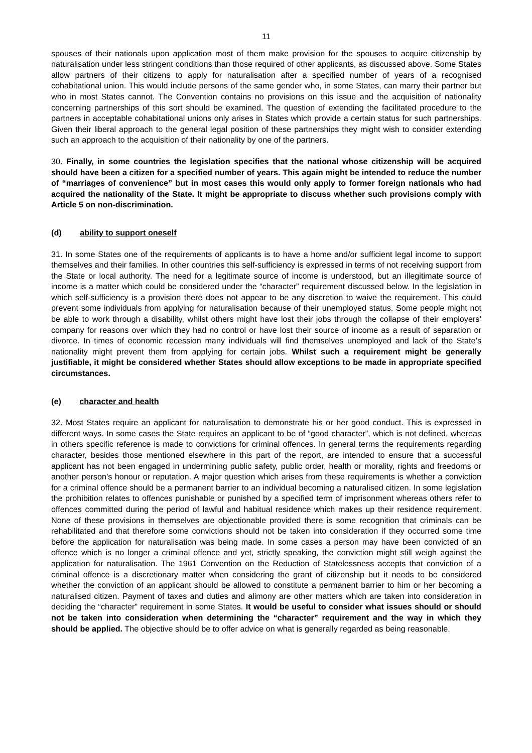11
spouses of their nationals upon application most of them make provision for the spouses to acquire citizenship by naturalisation under less stringent conditions than those required of other applicants, as discussed above. Some States allow partners of their citizens to apply for naturalisation after a specified number of years of a recognised cohabitational union. This would include persons of the same gender who, in some States, can marry their partner but who in most States cannot. The Convention contains no provisions on this issue and the acquisition of nationality concerning partnerships of this sort should be examined. The question of extending the facilitated procedure to the partners in acceptable cohabitational unions only arises in States which provide a certain status for such partnerships. Given their liberal approach to the general legal position of these partnerships they might wish to consider extending such an approach to the acquisition of their nationality by one of the partners.
30. Finally, in some countries the legislation specifies that the national whose citizenship will be acquired should have been a citizen for a specified number of years. This again might be intended to reduce the number of “marriages of convenience” but in most cases this would only apply to former foreign nationals who had acquired the nationality of the State. It might be appropriate to discuss whether such provisions comply with Article 5 on non-discrimination.
(d) ability to support oneself
31. In some States one of the requirements of applicants is to have a home and/or sufficient legal income to support themselves and their families. In other countries this self-sufficiency is expressed in terms of not receiving support from the State or local authority. The need for a legitimate source of income is understood, but an illegitimate source of income is a matter which could be considered under the “character” requirement discussed below. In the legislation in which self-sufficiency is a provision there does not appear to be any discretion to waive the requirement. This could prevent some individuals from applying for naturalisation because of their unemployed status. Some people might not be able to work through a disability, whilst others might have lost their jobs through the collapse of their employers’ company for reasons over which they had no control or have lost their source of income as a result of separation or divorce. In times of economic recession many individuals will find themselves unemployed and lack of the State’s nationality might prevent them from applying for certain jobs. Whilst such a requirement might be generally justifiable, it might be considered whether States should allow exceptions to be made in appropriate specified circumstances.
(e) character and health
32. Most States require an applicant for naturalisation to demonstrate his or her good conduct. This is expressed in different ways. In some cases the State requires an applicant to be of “good character”, which is not defined, whereas in others specific reference is made to convictions for criminal offences. In general terms the requirements regarding character, besides those mentioned elsewhere in this part of the report, are intended to ensure that a successful applicant has not been engaged in undermining public safety, public order, health or morality, rights and freedoms or another person’s honour or reputation. A major question which arises from these requirements is whether a conviction for a criminal offence should be a permanent barrier to an individual becoming a naturalised citizen. In some legislation the prohibition relates to offences punishable or punished by a specified term of imprisonment whereas others refer to offences committed during the period of lawful and habitual residence which makes up their residence requirement. None of these provisions in themselves are objectionable provided there is some recognition that criminals can be rehabilitated and that therefore some convictions should not be taken into consideration if they occurred some time before the application for naturalisation was being made. In some cases a person may have been convicted of an offence which is no longer a criminal offence and yet, strictly speaking, the conviction might still weigh against the application for naturalisation. The 1961 Convention on the Reduction of Statelessness accepts that conviction of a criminal offence is a discretionary matter when considering the grant of citizenship but it needs to be considered whether the conviction of an applicant should be allowed to constitute a permanent barrier to him or her becoming a naturalised citizen. Payment of taxes and duties and alimony are other matters which are taken into consideration in deciding the “character” requirement in some States. It would be useful to consider what issues should or should not be taken into consideration when determining the “character” requirement and the way in which they should be applied. The objective should be to offer advice on what is generally regarded as being reasonable.